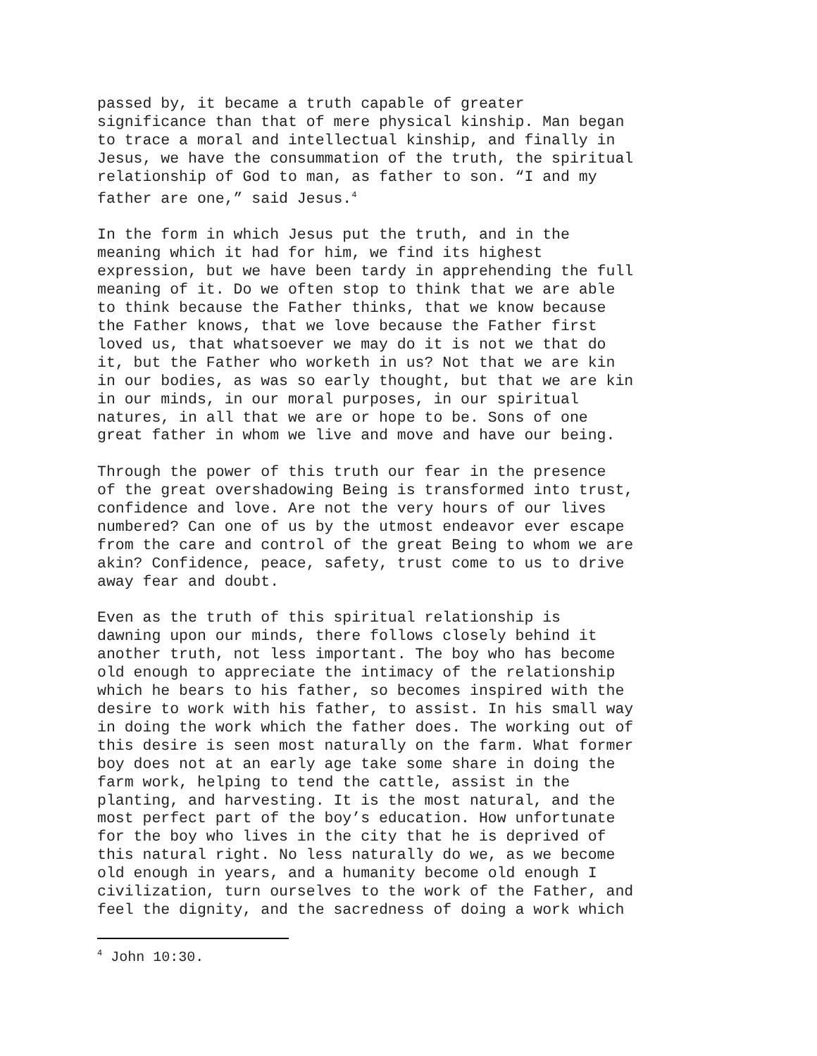passed by, it became a truth capable of greater significance than that of mere physical kinship. Man began to trace a moral and intellectual kinship, and finally in Jesus, we have the consummation of the truth, the spiritual relationship of God to man, as father to son. “I and my father are one,” said Jesus.<sup>4</sup>
In the form in which Jesus put the truth, and in the meaning which it had for him, we find its highest expression, but we have been tardy in apprehending the full meaning of it. Do we often stop to think that we are able to think because the Father thinks, that we know because the Father knows, that we love because the Father first loved us, that whatsoever we may do it is not we that do it, but the Father who worketh in us? Not that we are kin in our bodies, as was so early thought, but that we are kin in our minds, in our moral purposes, in our spiritual natures, in all that we are or hope to be. Sons of one great father in whom we live and move and have our being.
Through the power of this truth our fear in the presence of the great overshadowing Being is transformed into trust, confidence and love. Are not the very hours of our lives numbered? Can one of us by the utmost endeavor ever escape from the care and control of the great Being to whom we are akin? Confidence, peace, safety, trust come to us to drive away fear and doubt.
Even as the truth of this spiritual relationship is dawning upon our minds, there follows closely behind it another truth, not less important. The boy who has become old enough to appreciate the intimacy of the relationship which he bears to his father, so becomes inspired with the desire to work with his father, to assist. In his small way in doing the work which the father does. The working out of this desire is seen most naturally on the farm. What former boy does not at an early age take some share in doing the farm work, helping to tend the cattle, assist in the planting, and harvesting. It is the most natural, and the most perfect part of the boy’s education. How unfortunate for the boy who lives in the city that he is deprived of this natural right. No less naturally do we, as we become old enough in years, and a humanity become old enough I civilization, turn ourselves to the work of the Father, and feel the dignity, and the sacredness of doing a work which
<sup>4</sup> John 10:30.